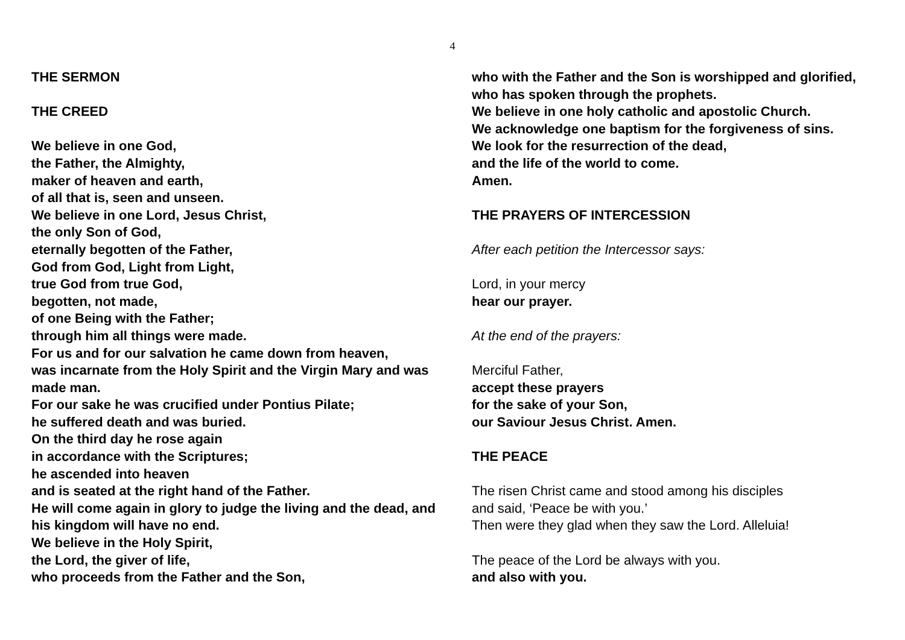4
THE SERMON
THE CREED
We believe in one God,
the Father, the Almighty,
maker of heaven and earth,
of all that is, seen and unseen.
We believe in one Lord, Jesus Christ,
the only Son of God,
eternally begotten of the Father,
God from God, Light from Light,
true God from true God,
begotten, not made,
of one Being with the Father;
through him all things were made.
For us and for our salvation he came down from heaven,
was incarnate from the Holy Spirit and the Virgin Mary and was made man.
For our sake he was crucified under Pontius Pilate;
he suffered death and was buried.
On the third day he rose again
in accordance with the Scriptures;
he ascended into heaven
and is seated at the right hand of the Father.
He will come again in glory to judge the living and the dead, and his kingdom will have no end.
We believe in the Holy Spirit,
the Lord, the giver of life,
who proceeds from the Father and the Son,
who with the Father and the Son is worshipped and glorified, who has spoken through the prophets.
We believe in one holy catholic and apostolic Church.
We acknowledge one baptism for the forgiveness of sins.
We look for the resurrection of the dead,
and the life of the world to come.
Amen.
THE PRAYERS OF INTERCESSION
After each petition the Intercessor says:
Lord, in your mercy
hear our prayer.
At the end of the prayers:
Merciful Father,
accept these prayers
for the sake of your Son,
our Saviour Jesus Christ. Amen.
THE PEACE
The risen Christ came and stood among his disciples
and said, ‘Peace be with you.’
Then were they glad when they saw the Lord. Alleluia!
The peace of the Lord be always with you.
and also with you.